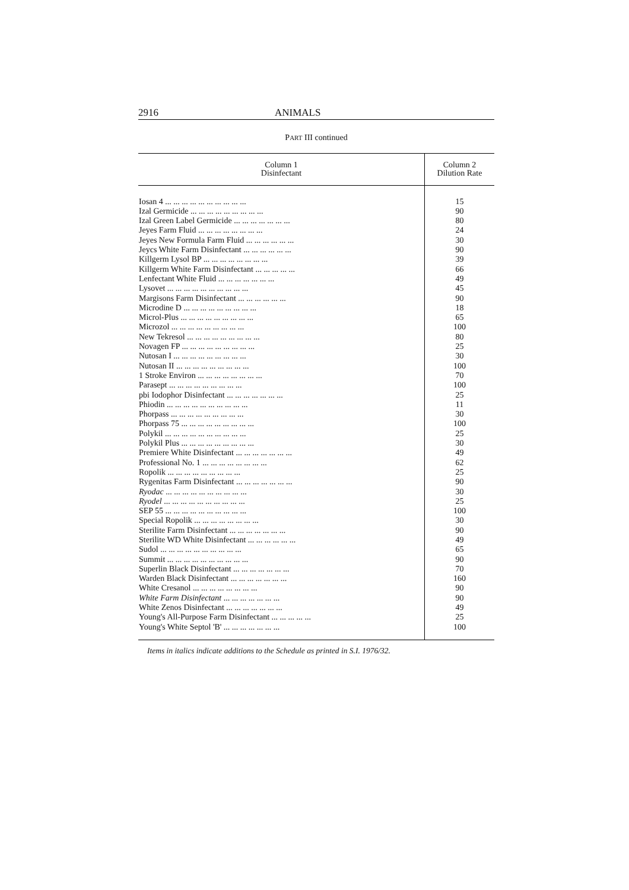2916 ANIMALS
PART III continued
| Column 1 Disinfectant | Column 2 Dilution Rate |
| --- | --- |
| Iosan 4 ... ... ... ... ... ... ... ... ... ... | 15 |
| Izal Germicide ... ... ... ... ... ... ... ... ... | 90 |
| Izal Green Label Germicide ... ... ... ... ... ... ... | 80 |
| Jeyes Farm Fluid ... ... ... ... ... ... ... ... | 24 |
| Jeyes New Formula Farm Fluid ... ... ... ... ... ... | 30 |
| Jeycs White Farm Disinfectant ... ... ... ... ... ... | 90 |
| Killgerm Lysol BP ... ... ... ... ... ... ... ... | 39 |
| Killgerm White Farm Disinfectant ... ... ... ... ... | 66 |
| Lenfectant White Fluid ... ... ... ... ... ... ... | 49 |
| Lysovet ... ... ... ... ... ... ... ... ... ... | 45 |
| Margisons Farm Disinfectant ... ... ... ... ... ... | 90 |
| Microdine D ... ... ... ... ... ... ... ... ... | 18 |
| Microl-Plus ... ... ... ... ... ... ... ... ... | 65 |
| Microzol ... ... ... ... ... ... ... ... ... | 100 |
| New Tekresol ... ... ... ... ... ... ... ... ... | 80 |
| Novagen FP ... ... ... ... ... ... ... ... ... | 25 |
| Nutosan I ... ... ... ... ... ... ... ... ... | 30 |
| Nutosan II ... ... ... ... ... ... ... ... ... | 100 |
| 1 Stroke Environ ... ... ... ... ... ... ... ... | 70 |
| Parasept ... ... ... ... ... ... ... ... ... | 100 |
| pbi Iodophor Disinfectant ... ... ... ... ... ... ... | 25 |
| Phiodin ... ... ... ... ... ... ... ... ... ... | 11 |
| Phorpass ... ... ... ... ... ... ... ... ... | 30 |
| Phorpass 75 ... ... ... ... ... ... ... ... ... | 100 |
| Polykil ... ... ... ... ... ... ... ... ... ... | 25 |
| Polykil Plus ... ... ... ... ... ... ... ... ... | 30 |
| Premiere White Disinfectant ... ... ... ... ... ... ... | 49 |
| Professional No. 1 ... ... ... ... ... ... ... ... | 62 |
| Ropolik ... ... ... ... ... ... ... ... ... | 25 |
| Rygenitas Farm Disinfectant ... ... ... ... ... ... ... | 90 |
| Ryodac ... ... ... ... ... ... ... ... ... ... | 30 |
| Ryodel ... ... ... ... ... ... ... ... ... ... | 25 |
| SEP 55 ... ... ... ... ... ... ... ... ... ... | 100 |
| Special Ropolik ... ... ... ... ... ... ... ... | 30 |
| Sterilite Farm Disinfectant ... ... ... ... ... ... ... | 90 |
| Sterilite WD White Disinfectant ... ... ... ... ... ... | 49 |
| Sudol ... ... ... ... ... ... ... ... ... ... | 65 |
| Summit ... ... ... ... ... ... ... ... ... ... | 90 |
| Superlin Black Disinfectant ... ... ... ... ... ... ... | 70 |
| Warden Black Disinfectant ... ... ... ... ... ... ... | 160 |
| White Cresanol ... ... ... ... ... ... ... ... | 90 |
| White Farm Disinfectant ... ... ... ... ... ... ... | 90 |
| White Zenos Disinfectant ... ... ... ... ... ... ... | 49 |
| Young's All-Purpose Farm Disinfectant ... ... ... ... ... | 25 |
| Young's White Septol 'B' ... ... ... ... ... ... ... | 100 |
Items in italics indicate additions to the Schedule as printed in S.I. 1976/32.